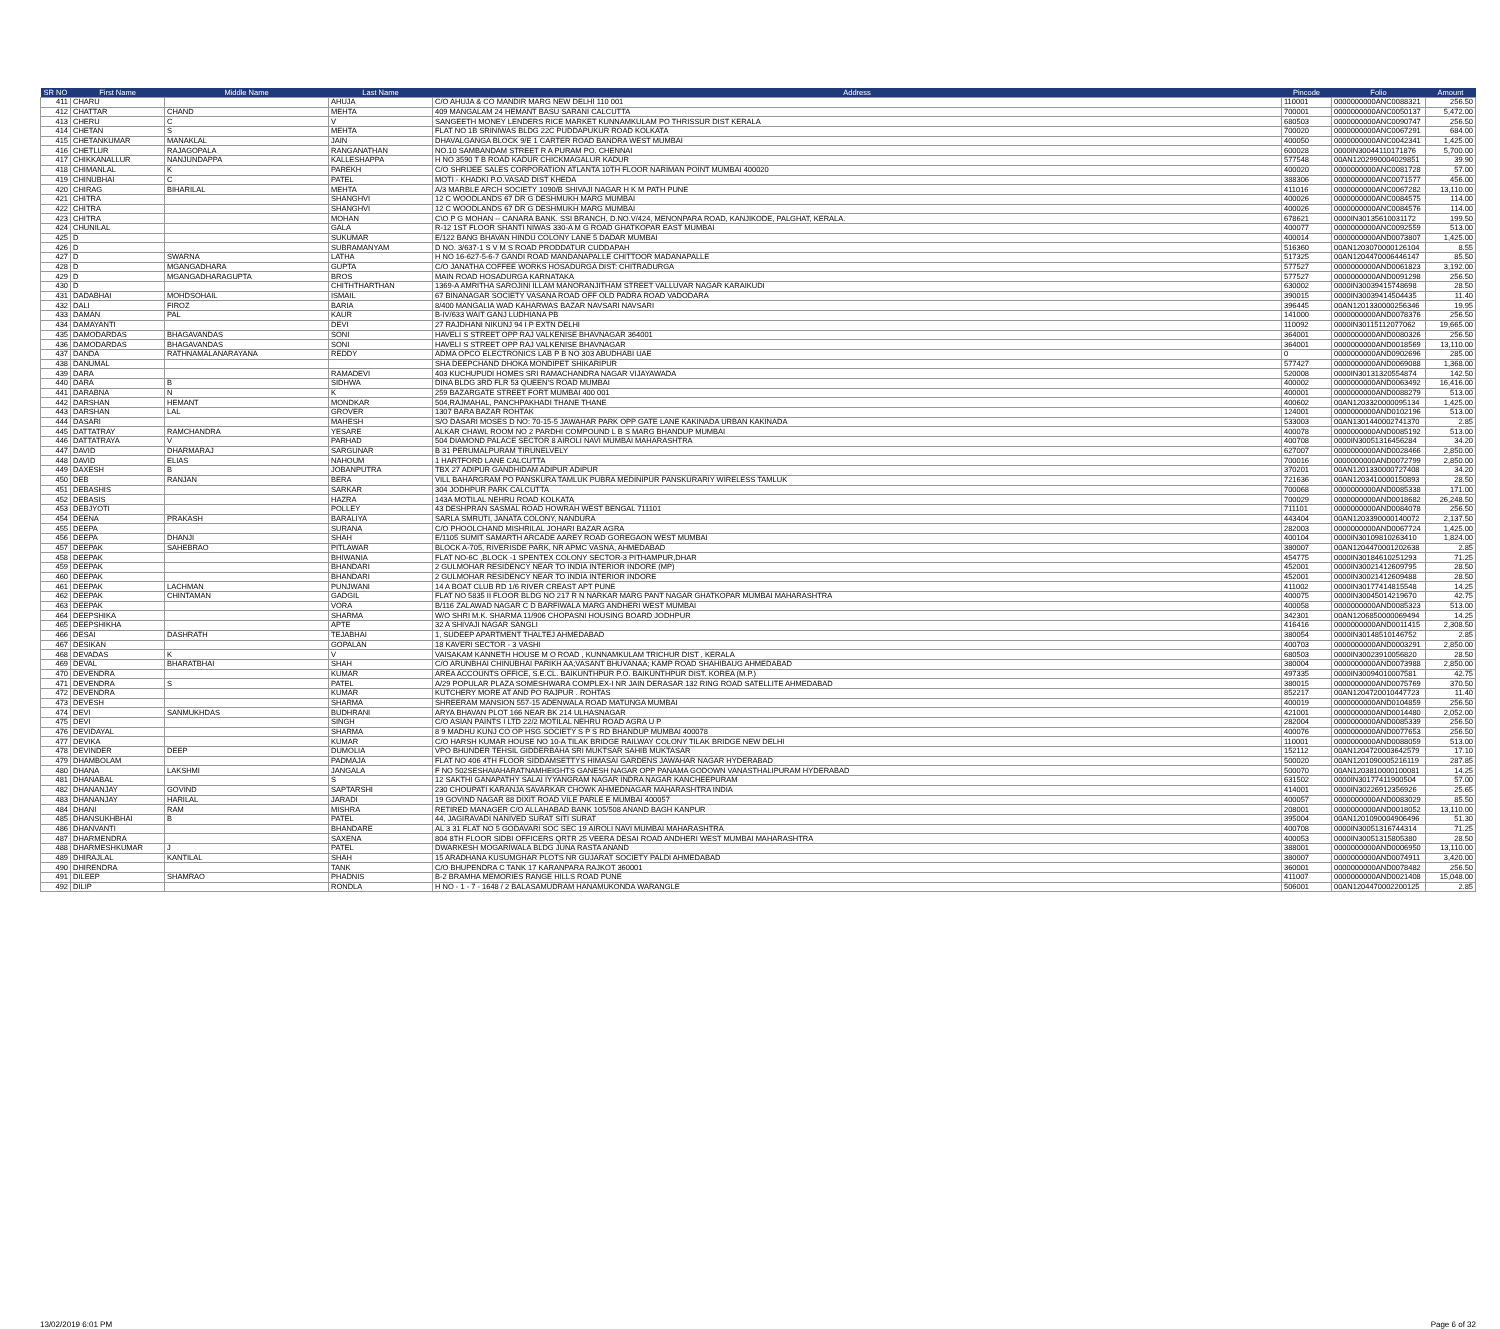| SR NO | First Name | Middle Name | Last Name | Address | Pincode | Folio | Amount |
| --- | --- | --- | --- | --- | --- | --- | --- |
| 411 | CHARU | | AHUJA | C/O AHUJA & CO MANDIR MARG NEW DELHI 110 001 | 110001 | 0000000000ANC0088321 | 256.50 |
| 412 | CHATTAR | CHAND | MEHTA | 409 MANGALAM 24 HEMANT BASU SARANI CALCUTTA | 700001 | 0000000000ANC0050137 | 5,472.00 |
| 413 | CHERU | C | V | SANGEETH MONEY LENDERS RICE MARKET KUNNAMKULAM PO THRISSUR DIST KERALA | 680503 | 0000000000ANC0090747 | 256.50 |
| 414 | CHETAN | S | MEHTA | FLAT NO 1B SRINIWAS BLDG 22C PUDDAPUKUR ROAD KOLKATA | 700020 | 0000000000ANC0067291 | 684.00 |
| 415 | CHETANKUMAR | MANAKLAL | JAIN | DHAVALGANGA BLOCK 9/E 1 CARTER ROAD BANDRA WEST MUMBAI | 400050 | 0000000000ANC0042341 | 1,425.00 |
| 416 | CHETLUR | RAJAGOPALA | RANGANATHAN | NO.10 SAMBANDAM STREET R A PURAM PO. CHENNAI | 600028 | 0000IN30044110171876 | 5,700.00 |
| 417 | CHIKKANALLUR | NANJUNDAPPA | KALLESHAPPA | H NO 3590 T B ROAD KADUR CHICKMAGALUR KADUR | 577548 | 00AN1202990004029851 | 39.90 |
| 418 | CHIMANLAL | K | PAREKH | C/O SHRIJEE SALES CORPORATION ATLANTA 10TH FLOOR NARIMAN POINT MUMBAI 400020 | 400020 | 0000000000ANC0081728 | 57.00 |
| 419 | CHINUBHAI | C | PATEL | MOTI - KHADKI P.O.VASAD DIST KHEDA | 388306 | 0000000000ANC0071577 | 456.00 |
| 420 | CHIRAG | BIHARILAL | MEHTA | A/3 MARBLE ARCH SOCIETY 1090/B SHIVAJI NAGAR H K M PATH PUNE | 411016 | 0000000000ANC0067282 | 13,110.00 |
| 421 | CHITRA | | SHANGHVI | 12 C WOODLANDS 67 DR G DESHMUKH MARG MUMBAI | 400026 | 0000000000ANC0084575 | 114.00 |
| 422 | CHITRA | | SHANGHVI | 12 C WOODLANDS 67 DR G DESHMUKH MARG MUMBAI | 400026 | 0000000000ANC0084576 | 114.00 |
| 423 | CHITRA | | MOHAN | C\O P G MOHAN -- CANARA BANK. SSI BRANCH, D.NO.V/424, MENONPARA ROAD, KANJIKODE, PALGHAT, KERALA. | 678621 | 0000IN30135610031172 | 199.50 |
| 424 | CHUNILAL | | GALA | R-12 1ST FLOOR SHANTI NIWAS 330-A M G ROAD GHATKOPAR EAST MUMBAI | 400077 | 0000000000ANC0092559 | 513.00 |
| 425 | D | | SUKUMAR | E/122 BANG BHAVAN HINDU COLONY LANE 5 DADAR MUMBAI | 400014 | 0000000000AND0073807 | 1,425.00 |
| 426 | D | | SUBRAMANYAM | D NO. 3/637-1 S V M S ROAD PRODDATUR CUDDAPAH | 516360 | 00AN1203070000126104 | 8.55 |
| 427 | D | SWARNA | LATHA | H NO 16-627-5-6-7 GANDI ROAD MANDANAPALLE CHITTOOR MADANAPALLE | 517325 | 00AN1204470006446147 | 85.50 |
| 428 | D | MGANGADHARA | GUPTA | C/O JANATHA COFFEE WORKS HOSADURGA DIST: CHITRADURGA | 577527 | 0000000000AND0061823 | 3,192.00 |
| 429 | D | MGANGADHARAGUPTA | BROS | MAIN ROAD HOSADURGA KARNATAKA | 577527 | 0000000000AND0091298 | 256.50 |
| 430 | D | | CHITHTHARTHAN | 1369-A AMRITHA SAROJINI ILLAM MANORANJITHAM STREET VALLUVAR NAGAR KARAIKUDI | 630002 | 0000IN30039415748698 | 28.50 |
| 431 | DADABHAI | MOHDSOHAIL | ISMAIL | 67 BINANAGAR SOCIETY VASANA ROAD OFF OLD PADRA ROAD VADODARA | 390015 | 0000IN30039414504435 | 11.40 |
| 432 | DALI | FIROZ | BARIA | 8/400 MANGALIA WAD KAHARWAS BAZAR NAVSARI NAVSARI | 396445 | 00AN1201330000256346 | 19.95 |
| 433 | DAMAN | PAL | KAUR | B-IV/633 WAIT GANJ LUDHIANA PB | 141000 | 0000000000AND0078376 | 256.50 |
| 434 | DAMAYANTI | | DEVI | 27 RAJDHANI NIKUNJ 94 I P EXTN DELHI | 110092 | 0000IN30115112077062 | 19,665.00 |
| 435 | DAMODARDAS | BHAGAVANDAS | SONI | HAVELI S STREET OPP RAJ VALKENISE BHAVNAGAR 364001 | 364001 | 0000000000AND0080326 | 256.50 |
| 436 | DAMODARDAS | BHAGAVANDAS | SONI | HAVELI S STREET OPP RAJ VALKENISE BHAVNAGAR | 364001 | 0000000000AND0018569 | 13,110.00 |
| 437 | DANDA | RATHNAMALANARAYANA | REDDY | ADMA OPCO ELECTRONICS LAB P B NO 303 ABUDHABI UAE | 0 | 0000000000AND0902696 | 285.00 |
| 438 | DANUMAL | | | SHA DEEPCHAND DHOKA MONDIPET SHIKARIPUR | 577427 | 0000000000AND0069088 | 1,368.00 |
| 439 | DARA | | RAMADEVI | 403 KUCHUPUDI HOMES SRI RAMACHANDRA NAGAR VIJAYAWADA | 520008 | 0000IN30131320554874 | 142.50 |
| 440 | DARA | B | SIDHWA | DINA BLDG 3RD FLR 53 QUEEN'S ROAD MUMBAI | 400002 | 0000000000AND0063492 | 16,416.00 |
| 441 | DARABNA | N | K | 259 BAZARGATE STREET FORT MUMBAI 400 001 | 400001 | 0000000000AND0088279 | 513.00 |
| 442 | DARSHAN | HEMANT | MONDKAR | 504,RAJMAHAL, PANCHPAKHADI THANE THANE | 400602 | 00AN1203320000095134 | 1,425.00 |
| 443 | DARSHAN | LAL | GROVER | 1307 BARA BAZAR ROHTAK | 124001 | 0000000000AND0102196 | 513.00 |
| 444 | DASARI | | MAHESH | S/O DASARI MOSES D NO: 70-15-5 JAWAHAR PARK OPP GATE LANE KAKINADA URBAN KAKINADA | 533003 | 00AN1301440002741370 | 2.85 |
| 445 | DATTATRAY | RAMCHANDRA | YESARE | ALKAR CHAWL ROOM NO 2 PARDHI COMPOUND L B S MARG BHANDUP MUMBAI | 400078 | 0000000000AND0085192 | 513.00 |
| 446 | DATTATRAYA | V | PARHAD | 504 DIAMOND PALACE SECTOR 8 AIROLI NAVI MUMBAI MAHARASHTRA | 400708 | 0000IN30051316456284 | 34.20 |
| 447 | DAVID | DHARMARAJ | SARGUNAR | B 31 PERUMALPURAM TIRUNELVELY | 627007 | 0000000000AND0028466 | 2,850.00 |
| 448 | DAVID | ELIAS | NAHOUM | 1 HARTFORD LANE CALCUTTA | 700016 | 0000000000AND0072799 | 2,850.00 |
| 449 | DAXESH | B | JOBANPUTRA | TBX 27 ADIPUR GANDHIDAM ADIPUR ADIPUR | 370201 | 00AN1201330000727408 | 34.20 |
| 450 | DEB | RANJAN | BERA | VILL BAHARGRAM PO PANSKURA TAMLUK PUBRA MEDINIPUR PANSKURARIY WIRELESS TAMLUK | 721636 | 00AN1203410000150893 | 28.50 |
| 451 | DEBASHIS | | SARKAR | 304 JODHPUR PARK CALCUTTA | 700068 | 0000000000AND0085338 | 171.00 |
| 452 | DEBASIS | | HAZRA | 143A MOTILAL NEHRU ROAD KOLKATA | 700029 | 0000000000AND0018682 | 26,248.50 |
| 453 | DEBJYOTI | | POLLEY | 43 DESHPRAN SASMAL ROAD HOWRAH WEST BENGAL 711101 | 711101 | 0000000000AND0084078 | 256.50 |
| 454 | DEENA | PRAKASH | BARALIYA | SARLA SMRUTI, JANATA COLONY, NANDURA | 443404 | 00AN1203390000140072 | 2,137.50 |
| 455 | DEEPA | | SURANA | C/O PHOOLCHAND MISHRILAL JOHARI BAZAR AGRA | 282003 | 0000000000AND0067724 | 1,425.00 |
| 456 | DEEPA | DHANJI | SHAH | E/1105 SUMIT SAMARTH ARCADE AAREY ROAD GOREGAON WEST MUMBAI | 400104 | 0000IN30109810263410 | 1,824.00 |
| 457 | DEEPAK | SAHEBRAO | PITLAWAR | BLOCK A-705, RIVERISDE PARK, NR APMC VASNA, AHMEDABAD | 380007 | 00AN1204470001202638 | 2.85 |
| 458 | DEEPAK | | BHIWANIA | FLAT NO-6C ,BLOCK -1 SPENTEX COLONY SECTOR-3 PITHAMPUR,DHAR | 454775 | 0000IN30184610251293 | 71.25 |
| 459 | DEEPAK | | BHANDARI | 2 GULMOHAR RESIDENCY NEAR TO INDIA INTERIOR INDORE (MP) | 452001 | 0000IN30021412609795 | 28.50 |
| 460 | DEEPAK | | BHANDARI | 2 GULMOHAR RESIDENCY NEAR TO INDIA INTERIOR INDORE | 452001 | 0000IN30021412609488 | 28.50 |
| 461 | DEEPAK | LACHMAN | PUNJWANI | 14 A BOAT CLUB RD 1/6 RIVER CREAST APT PUNE | 411002 | 0000IN30177414815548 | 14.25 |
| 462 | DEEPAK | CHINTAMAN | GADGIL | FLAT NO 5835 II FLOOR BLDG NO 217 R N NARKAR MARG PANT NAGAR GHATKOPAR MUMBAI MAHARASHTRA | 400075 | 0000IN30045014219670 | 42.75 |
| 463 | DEEPAK | | VORA | B/116 ZALAWAD NAGAR C D BARFIWALA MARG ANDHERI WEST MUMBAI | 400058 | 0000000000AND0085323 | 513.00 |
| 464 | DEEPSHIKA | | SHARMA | W/O SHRI M.K. SHARMA 11/906 CHOPASNI HOUSING BOARD JODHPUR | 342301 | 00AN1206850000069494 | 14.25 |
| 465 | DEEPSHIKHA | | APTE | 32 A SHIVAJI NAGAR SANGLI | 416416 | 0000000000AND0011415 | 2,308.50 |
| 466 | DESAI | DASHRATH | TEJABHAI | 1, SUDEEP APARTMENT THALTEJ AHMEDABAD | 380054 | 0000IN30148510146752 | 2.85 |
| 467 | DESIKAN | | GOPALAN | 18 KAVERI SECTOR - 3 VASHI | 400703 | 0000000000AND0003291 | 2,850.00 |
| 468 | DEVADAS | K | V | VAISAKAM KANNETH HOUSE M O ROAD , KUNNAMKULAM TRICHUR DIST , KERALA | 680503 | 0000IN30023910056820 | 28.50 |
| 469 | DEVAL | BHARATBHAI | SHAH | C/O ARUNBHAI CHINUBHAI PARIKH AA;VASANT BHUVANAA; KAMP ROAD SHAHIBAUG AHMEDABAD | 380004 | 0000000000AND0073988 | 2,850.00 |
| 470 | DEVENDRA | | KUMAR | AREA ACCOUNTS OFFICE, S.E.CL. BAIKUNTHPUR P.O. BAIKUNTHPUR DIST. KOREA (M.P.) | 497335 | 0000IN30094010007581 | 42.75 |
| 471 | DEVENDRA | S | PATEL | A/29 POPULAR PLAZA SOMESHWARA COMPLEX-I NR JAIN DERASAR 132 RING ROAD SATELLITE AHMEDABAD | 380015 | 0000000000AND0075769 | 370.50 |
| 472 | DEVENDRA | | KUMAR | KUTCHERY MORE AT AND PO RAJPUR . ROHTAS | 852217 | 00AN1204720010447723 | 11.40 |
| 473 | DEVESH | | SHARMA | SHREERAM MANSION 557-15 ADENWALA ROAD MATUNGA MUMBAI | 400019 | 0000000000AND0104859 | 256.50 |
| 474 | DEVI | SANMUKHDAS | BUDHRANI | ARYA BHAVAN PLOT 166 NEAR BK 214 ULHASNAGAR | 421001 | 0000000000AND0014480 | 2,052.00 |
| 475 | DEVI | | SINGH | C/O ASIAN PAINTS I LTD 22/2 MOTILAL NEHRU ROAD AGRA U P | 282004 | 0000000000AND0085339 | 256.50 |
| 476 | DEVIDAYAL | | SHARMA | 8 9 MADHU KUNJ CO OP HSG SOCIETY S P S RD BHANDUP MUMBAI 400078 | 400076 | 0000000000AND0077653 | 256.50 |
| 477 | DEVIKA | | KUMAR | C/O HARSH KUMAR HOUSE NO 10-A TILAK BRIDGE RAILWAY COLONY TILAK BRIDGE NEW DELHI | 110001 | 0000000000AND0088059 | 513.00 |
| 478 | DEVINDER | DEEP | DUMOLIA | VPO BHUNDER TEHSIL GIDDERBAHA SRI MUKTSAR SAHIB MUKTASAR | 152112 | 00AN1204720003642579 | 17.10 |
| 479 | DHAMBOLAM | | PADMAJA | FLAT NO 406 4TH FLOOR SIDDAMSETTYS HIMASAI GARDENS JAWAHAR NAGAR HYDERABAD | 500020 | 00AN1201090005216119 | 287.85 |
| 480 | DHANA | LAKSHMI | JANGALA | F NO 502SESHAIAHARATNAMHEIGHTS GANESH NAGAR OPP PANAMA GODOWN VANASTHALIPURAM HYDERABAD | 500070 | 00AN1203810000100081 | 14.25 |
| 481 | DHANABAL | | S | 12 SAKTHI GANAPATHY SALAI IYYANGRAM NAGAR INDRA NAGAR KANCHEEPURAM | 631502 | 0000IN30177411900504 | 57.00 |
| 482 | DHANANJAY | GOVIND | SAPTARSHI | 230 CHOUPATI KARANJA SAVARKAR CHOWK AHMEDNAGAR MAHARASHTRA INDIA | 414001 | 0000IN30226912356926 | 25.65 |
| 483 | DHANANJAY | HARILAL | JARADI | 19 GOVIND NAGAR 88 DIXIT ROAD VILE PARLE E MUMBAI 400057 | 400057 | 0000000000AND0083029 | 85.50 |
| 484 | DHANI | RAM | MISHRA | RETIRED MANAGER C/O ALLAHABAD BANK 105/508 ANAND BAGH KANPUR | 208001 | 0000000000AND0018052 | 13,110.00 |
| 485 | DHANSUKHBHAI | B | PATEL | 44, JAGIRAVADI NANIVED SURAT SITI SURAT | 395004 | 00AN1201090004906496 | 51.30 |
| 486 | DHANVANTI | | BHANDARE | AL 3 31 FLAT NO 5 GODAVARI SOC SEC 19 AIROLI NAVI MUMBAI MAHARASHTRA | 400708 | 0000IN30051316744314 | 71.25 |
| 487 | DHARMENDRA | | SAXENA | 804 8TH FLOOR SIDBI OFFICERS QRTR 25 VEERA DESAI ROAD ANDHERI WEST MUMBAI MAHARASHTRA | 400053 | 0000IN30051315805380 | 28.50 |
| 488 | DHARMESHKUMAR | J | PATEL | DWARKESH MOGARIWALA BLDG JUNA RASTA ANAND | 388001 | 0000000000AND0006950 | 13,110.00 |
| 489 | DHIRAJLAL | KANTILAL | SHAH | 15 ARADHANA KUSUMGHAR PLOTS NR GUJARAT SOCIETY PALDI AHMEDABAD | 380007 | 0000000000AND0074911 | 3,420.00 |
| 490 | DHIRENDRA | | TANK | C/O BHUPENDRA C TANK 17 KARANPARA RAJKOT 360001 | 360001 | 0000000000AND0078482 | 256.50 |
| 491 | DILEEP | SHAMRAO | PHADNIS | B-2 BRAMHA MEMORIES RANGE HILLS ROAD PUNE | 411007 | 0000000000AND0021408 | 15,048.00 |
| 492 | DILIP | | RONDLA | H NO - 1 - 7 - 1648 / 2 BALASAMUDRAM HANAMUKONDA WARANGLE | 506001 | 00AN1204470002200125 | 2.85 |
13/02/2019 6:01 PM Page 6 of 32